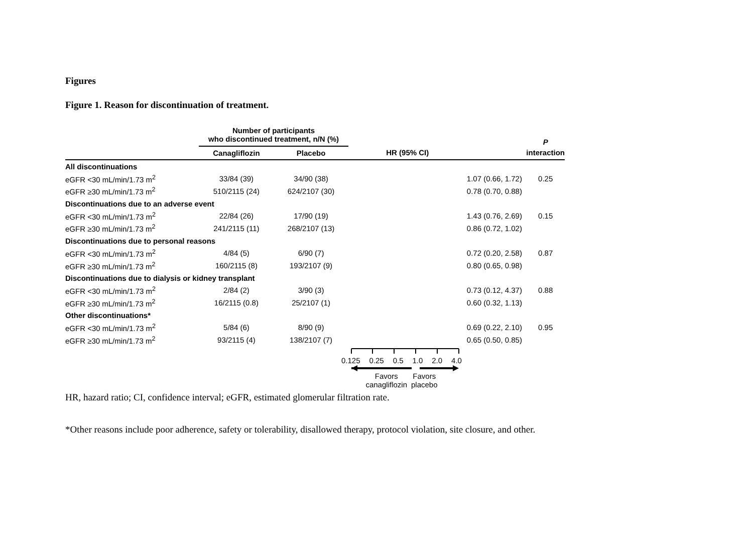Figures
Figure 1. Reason for discontinuation of treatment.
| | Number of participants who discontinued treatment, n/N (%) | | | | P |
| --- | --- | --- | --- | --- | --- |
| | Canagliflozin | Placebo | HR (95% CI) | | interaction |
| All discontinuations | | | | | |
| eGFR <30 mL/min/1.73 m<sup>2</sup> | 33/84 (39) | 34/90 (38) | | 1.07 (0.66, 1.72) | 0.25 |
| eGFR ≥30 mL/min/1.73 m<sup>2</sup> | 510/2115 (24) | 624/2107 (30) | | 0.78 (0.70, 0.88) | |
| Discontinuations due to an adverse event | | | | | |
| eGFR <30 mL/min/1.73 m<sup>2</sup> | 22/84 (26) | 17/90 (19) | | 1.43 (0.76, 2.69) | 0.15 |
| eGFR ≥30 mL/min/1.73 m<sup>2</sup> | 241/2115 (11) | 268/2107 (13) | | 0.86 (0.72, 1.02) | |
| Discontinuations due to personal reasons | | | | | |
| eGFR <30 mL/min/1.73 m<sup>2</sup> | 4/84 (5) | 6/90 (7) | | 0.72 (0.20, 2.58) | 0.87 |
| eGFR ≥30 mL/min/1.73 m<sup>2</sup> | 160/2115 (8) | 193/2107 (9) | | 0.80 (0.65, 0.98) | |
| Discontinuations due to dialysis or kidney transplant | | | | | |
| eGFR <30 mL/min/1.73 m<sup>2</sup> | 2/84 (2) | 3/90 (3) | | 0.73 (0.12, 4.37) | 0.88 |
| eGFR ≥30 mL/min/1.73 m<sup>2</sup> | 16/2115 (0.8) | 25/2107 (1) | | 0.60 (0.32, 1.13) | |
| Other discontinuations* | | | | | |
| eGFR <30 mL/min/1.73 m<sup>2</sup> | 5/84 (6) | 8/90 (9) | | 0.69 (0.22, 2.10) | 0.95 |
| eGFR ≥30 mL/min/1.73 m<sup>2</sup> | 93/2115 (4) | 138/2107 (7) | | 0.65 (0.50, 0.85) | |
0.125 0.25 0.5 1.0 2.0 4.0
Favors
canagliflozin
Favors
placebo
HR, hazard ratio; CI, confidence interval; eGFR, estimated glomerular filtration rate.
*Other reasons include poor adherence, safety or tolerability, disallowed therapy, protocol violation, site closure, and other.